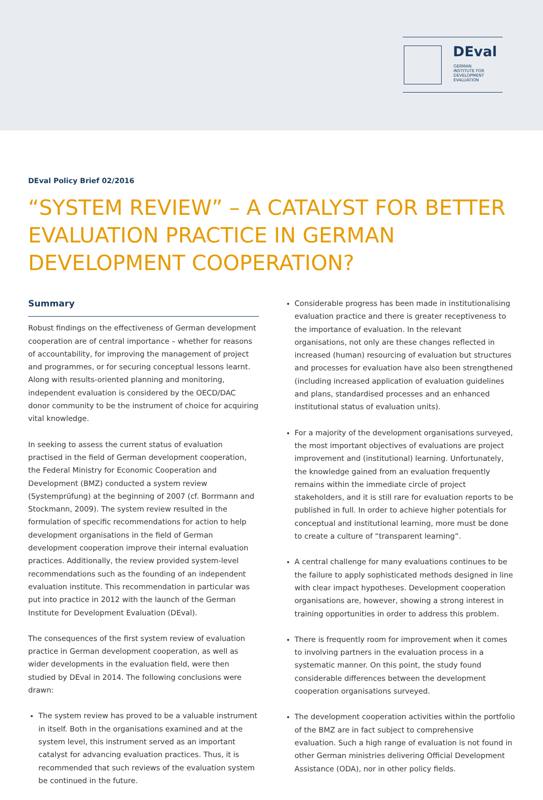DEval
GERMAN
INSTITUTE FOR
DEVELOPMENT
EVALUATION
DEval Policy Brief 02/2016
“SYSTEM REVIEW” – A CATALYST FOR BETTER EVALUATION PRACTICE IN GERMAN DEVELOPMENT COOPERATION?
Summary
Robust findings on the effectiveness of German development cooperation are of central importance – whether for reasons of accountability, for improving the management of project and programmes, or for securing conceptual lessons learnt. Along with results-oriented planning and monitoring, independent evaluation is considered by the OECD/DAC donor community to be the instrument of choice for acquiring vital knowledge.
In seeking to assess the current status of evaluation practised in the field of German development cooperation, the Federal Ministry for Economic Cooperation and Development (BMZ) conducted a system review (Systemprüfung) at the beginning of 2007 (cf. Borrmann and Stockmann, 2009). The system review resulted in the formulation of specific recommendations for action to help development organisations in the field of German development cooperation improve their internal evaluation practices. Additionally, the review provided system-level recommendations such as the founding of an independent evaluation institute. This recommendation in particular was put into practice in 2012 with the launch of the German Institute for Development Evaluation (DEval).
The consequences of the first system review of evaluation practice in German development cooperation, as well as wider developments in the evaluation field, were then studied by DEval in 2014. The following conclusions were drawn:
The system review has proved to be a valuable instrument in itself. Both in the organisations examined and at the system level, this instrument served as an important catalyst for advancing evaluation practices. Thus, it is recommended that such reviews of the evaluation system be continued in the future.
Considerable progress has been made in institutionalising evaluation practice and there is greater receptiveness to the importance of evaluation. In the relevant organisations, not only are these changes reflected in increased (human) resourcing of evaluation but structures and processes for evaluation have also been strengthened (including increased application of evaluation guidelines and plans, standardised processes and an enhanced institutional status of evaluation units).
For a majority of the development organisations surveyed, the most important objectives of evaluations are project improvement and (institutional) learning. Unfortunately, the knowledge gained from an evaluation frequently remains within the immediate circle of project stakeholders, and it is still rare for evaluation reports to be published in full. In order to achieve higher potentials for conceptual and institutional learning, more must be done to create a culture of “transparent learning”.
A central challenge for many evaluations continues to be the failure to apply sophisticated methods designed in line with clear impact hypotheses. Development cooperation organisations are, however, showing a strong interest in training opportunities in order to address this problem.
There is frequently room for improvement when it comes to involving partners in the evaluation process in a systematic manner. On this point, the study found considerable differences between the development cooperation organisations surveyed.
The development cooperation activities within the portfolio of the BMZ are in fact subject to comprehensive evaluation. Such a high range of evaluation is not found in other German ministries delivering Official Development Assistance (ODA), nor in other policy fields.